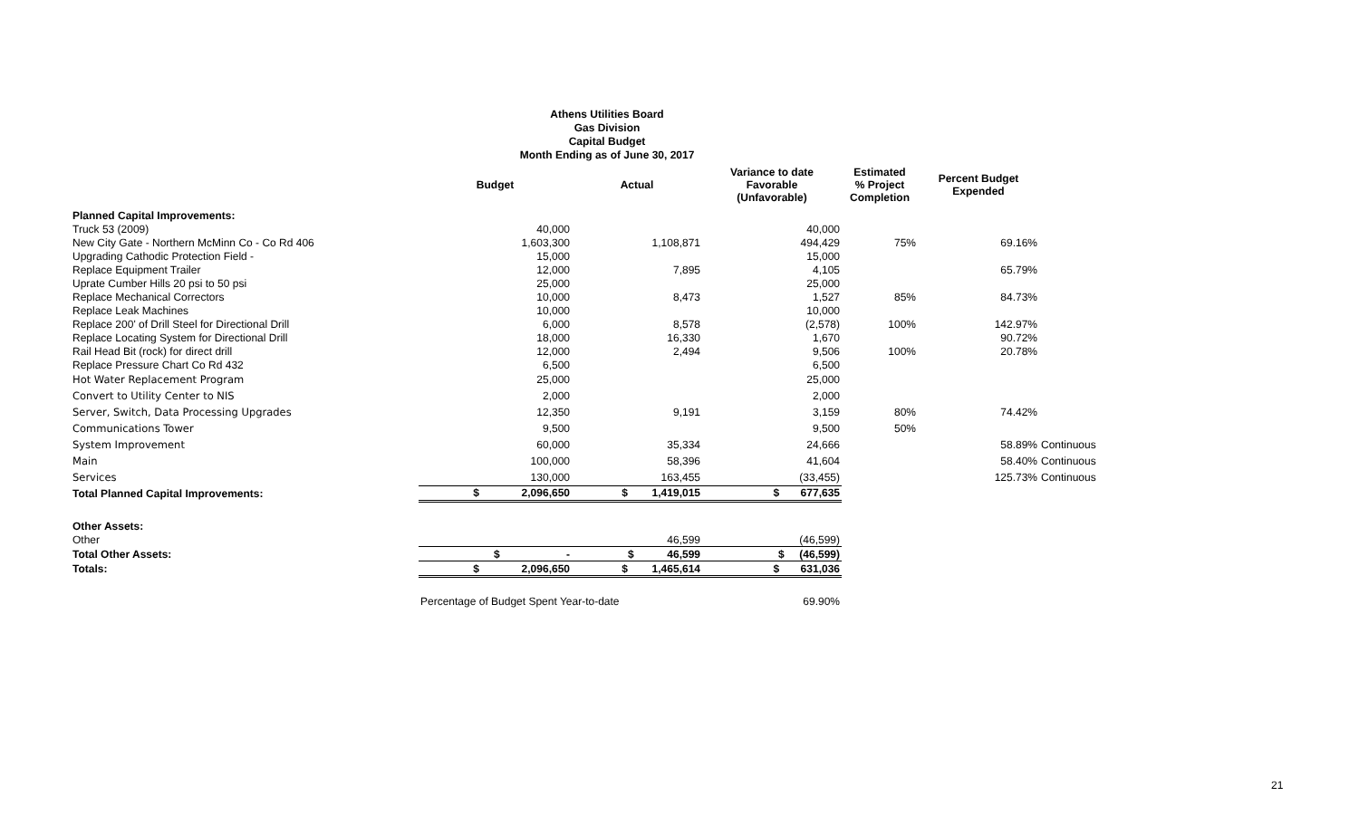Athens Utilities Board
Gas Division
Capital Budget
Month Ending as of June 30, 2017
| | Budget | Actual | Variance to date Favorable (Unfavorable) | Estimated % Project Completion | Percent Budget Expended | |
| --- | --- | --- | --- | --- | --- | --- |
| Planned Capital Improvements: | | | | | | |
| Truck 53 (2009) | 40,000 | | 40,000 | | | |
| New City Gate - Northern McMinn Co - Co Rd 406 | 1,603,300 | 1,108,871 | 494,429 | 75% | 69.16% | |
| Upgrading Cathodic Protection Field - | 15,000 | | 15,000 | | | |
| Replace Equipment Trailer | 12,000 | 7,895 | 4,105 | | 65.79% | |
| Uprate Cumber Hills 20 psi to 50 psi | 25,000 | | 25,000 | | | |
| Replace Mechanical Correctors | 10,000 | 8,473 | 1,527 | 85% | 84.73% | |
| Replace Leak Machines | 10,000 | | 10,000 | | | |
| Replace 200' of Drill Steel for Directional Drill | 6,000 | 8,578 | (2,578) | 100% | 142.97% | |
| Replace Locating System for Directional Drill | 18,000 | 16,330 | 1,670 | | 90.72% | |
| Rail Head Bit (rock) for direct drill | 12,000 | 2,494 | 9,506 | 100% | 20.78% | |
| Replace Pressure Chart Co Rd 432 | 6,500 | | 6,500 | | | |
| Hot Water Replacement Program | 25,000 | | 25,000 | | | |
| Convert to Utility Center to NIS | 2,000 | | 2,000 | | | |
| Server, Switch, Data Processing Upgrades | 12,350 | 9,191 | 3,159 | 80% | 74.42% | |
| Communications Tower | 9,500 | | 9,500 | 50% | | |
| System Improvement | 60,000 | 35,334 | 24,666 | | 58.89% | Continuous |
| Main | 100,000 | 58,396 | 41,604 | | 58.40% | Continuous |
| Services | 130,000 | 163,455 | (33,455) | | 125.73% | Continuous |
| Total Planned Capital Improvements: | $ 2,096,650 | $ 1,419,015 | $ 677,635 | | | |
| Other Assets: | | | | | | |
| Other | | 46,599 | (46,599) | | | |
| Total Other Assets: | $ - | $ 46,599 | $ (46,599) | | | |
| Totals: | $ 2,096,650 | $ 1,465,614 | $ 631,036 | | | |
| | Percentage of Budget Spent Year-to-date | | 69.90% | | | |
21